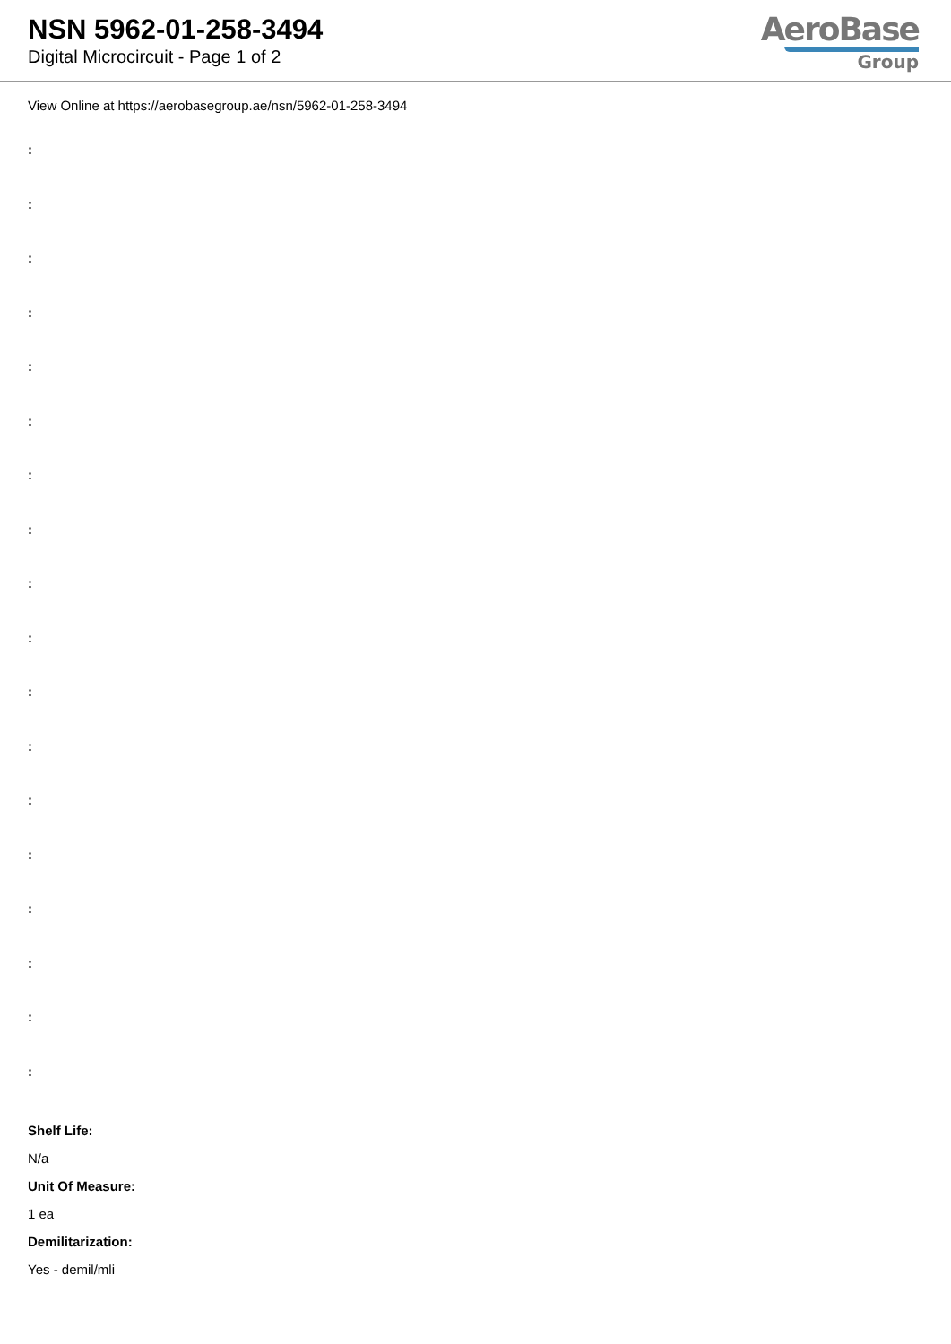NSN 5962-01-258-3494
Digital Microcircuit - Page 1 of 2
AeroBase
Group
View Online at https://aerobasegroup.ae/nsn/5962-01-258-3494
:
:
:
:
:
:
:
:
:
:
:
:
:
:
:
:
:
:
Shelf Life:
N/a
Unit Of Measure:
1 ea
Demilitarization:
Yes - demil/mli